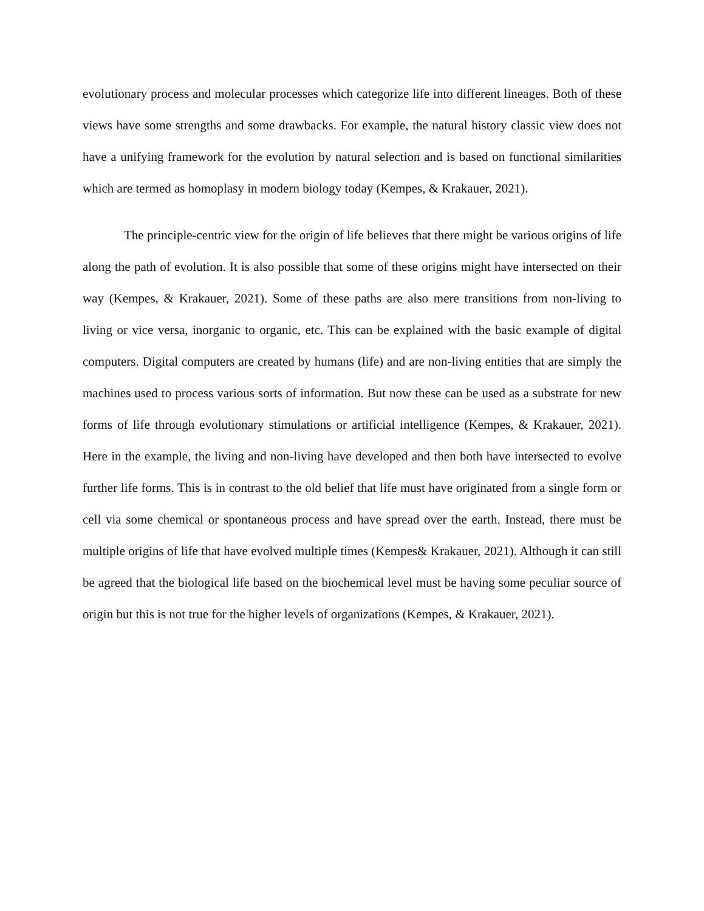evolutionary process and molecular processes which categorize life into different lineages. Both of these views have some strengths and some drawbacks. For example, the natural history classic view does not have a unifying framework for the evolution by natural selection and is based on functional similarities which are termed as homoplasy in modern biology today (Kempes, & Krakauer, 2021).
The principle-centric view for the origin of life believes that there might be various origins of life along the path of evolution. It is also possible that some of these origins might have intersected on their way (Kempes, & Krakauer, 2021). Some of these paths are also mere transitions from non-living to living or vice versa, inorganic to organic, etc. This can be explained with the basic example of digital computers. Digital computers are created by humans (life) and are non-living entities that are simply the machines used to process various sorts of information. But now these can be used as a substrate for new forms of life through evolutionary stimulations or artificial intelligence (Kempes, & Krakauer, 2021). Here in the example, the living and non-living have developed and then both have intersected to evolve further life forms. This is in contrast to the old belief that life must have originated from a single form or cell via some chemical or spontaneous process and have spread over the earth. Instead, there must be multiple origins of life that have evolved multiple times (Kempes& Krakauer, 2021). Although it can still be agreed that the biological life based on the biochemical level must be having some peculiar source of origin but this is not true for the higher levels of organizations (Kempes, & Krakauer, 2021).